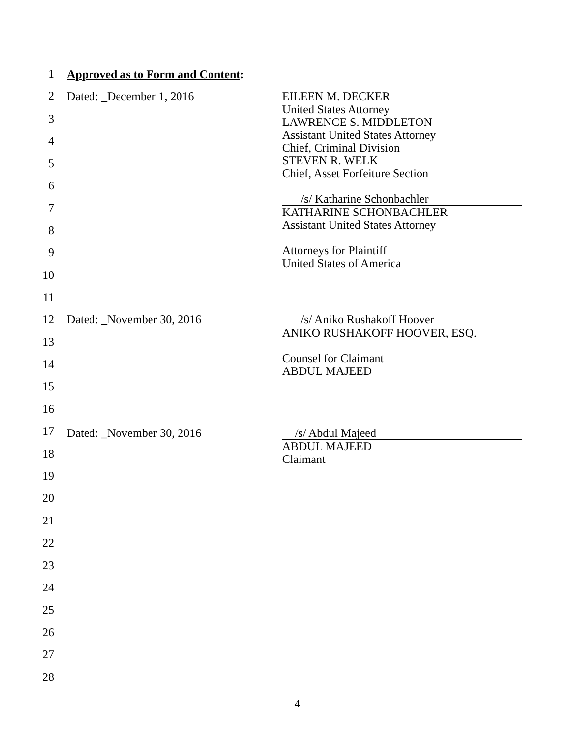1
2
3
4
5
6
7
8
9
10
11
12
13
14
15
16
17
18
19
20
21
22
23
24
25
26
27
28
Approved as to Form and Content:
Dated: _December 1, 2016
EILEEN M. DECKER
United States Attorney
LAWRENCE S. MIDDLETON
Assistant United States Attorney
Chief, Criminal Division
STEVEN R. WELK
Chief, Asset Forfeiture Section
/s/ Katharine Schonbachler
KATHARINE SCHONBACHLER
Assistant United States Attorney
Attorneys for Plaintiff
United States of America
Dated: _November 30, 2016
/s/ Aniko Rushakoff Hoover
ANIKO RUSHAKOFF HOOVER, ESQ.
Counsel for Claimant
ABDUL MAJEED
Dated: _November 30, 2016
/s/ Abdul Majeed
ABDUL MAJEED
Claimant
4